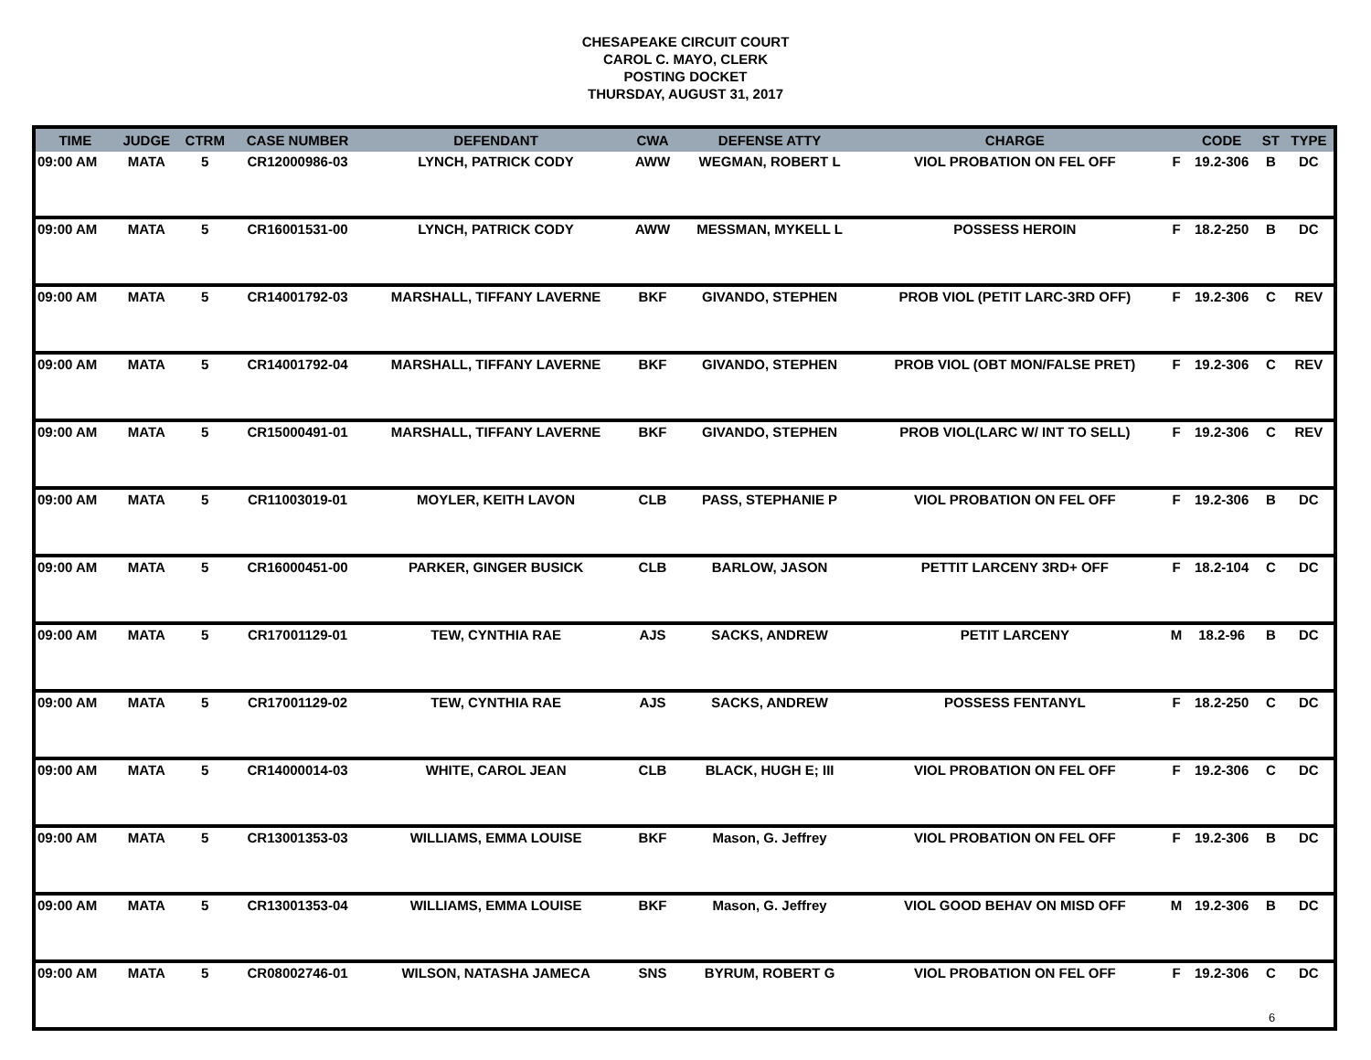CHESAPEAKE CIRCUIT COURT
CAROL C. MAYO, CLERK
POSTING DOCKET
THURSDAY, AUGUST 31, 2017
| TIME | JUDGE | CTRM | CASE NUMBER | DEFENDANT | CWA | DEFENSE ATTY | CHARGE | | CODE | ST | TYPE |
| --- | --- | --- | --- | --- | --- | --- | --- | --- | --- | --- | --- |
| 09:00 AM | MATA | 5 | CR12000986-03 | LYNCH, PATRICK CODY | AWW | WEGMAN, ROBERT L | VIOL PROBATION ON FEL OFF | F | 19.2-306 | B | DC |
| 09:00 AM | MATA | 5 | CR16001531-00 | LYNCH, PATRICK CODY | AWW | MESSMAN, MYKELL L | POSSESS HEROIN | F | 18.2-250 | B | DC |
| 09:00 AM | MATA | 5 | CR14001792-03 | MARSHALL, TIFFANY LAVERNE | BKF | GIVANDO, STEPHEN | PROB VIOL (PETIT LARC-3RD OFF) | F | 19.2-306 | C | REV |
| 09:00 AM | MATA | 5 | CR14001792-04 | MARSHALL, TIFFANY LAVERNE | BKF | GIVANDO, STEPHEN | PROB VIOL (OBT MON/FALSE PRET) | F | 19.2-306 | C | REV |
| 09:00 AM | MATA | 5 | CR15000491-01 | MARSHALL, TIFFANY LAVERNE | BKF | GIVANDO, STEPHEN | PROB VIOL(LARC W/ INT TO SELL) | F | 19.2-306 | C | REV |
| 09:00 AM | MATA | 5 | CR11003019-01 | MOYLER, KEITH LAVON | CLB | PASS, STEPHANIE P | VIOL PROBATION ON FEL OFF | F | 19.2-306 | B | DC |
| 09:00 AM | MATA | 5 | CR16000451-00 | PARKER, GINGER BUSICK | CLB | BARLOW, JASON | PETTIT LARCENY 3RD+ OFF | F | 18.2-104 | C | DC |
| 09:00 AM | MATA | 5 | CR17001129-01 | TEW, CYNTHIA RAE | AJS | SACKS, ANDREW | PETIT LARCENY | M | 18.2-96 | B | DC |
| 09:00 AM | MATA | 5 | CR17001129-02 | TEW, CYNTHIA RAE | AJS | SACKS, ANDREW | POSSESS FENTANYL | F | 18.2-250 | C | DC |
| 09:00 AM | MATA | 5 | CR14000014-03 | WHITE, CAROL JEAN | CLB | BLACK, HUGH E; III | VIOL PROBATION ON FEL OFF | F | 19.2-306 | C | DC |
| 09:00 AM | MATA | 5 | CR13001353-03 | WILLIAMS, EMMA LOUISE | BKF | Mason, G. Jeffrey | VIOL PROBATION ON FEL OFF | F | 19.2-306 | B | DC |
| 09:00 AM | MATA | 5 | CR13001353-04 | WILLIAMS, EMMA LOUISE | BKF | Mason, G. Jeffrey | VIOL GOOD BEHAV ON MISD OFF | M | 19.2-306 | B | DC |
| 09:00 AM | MATA | 5 | CR08002746-01 | WILSON, NATASHA JAMECA | SNS | BYRUM, ROBERT G | VIOL PROBATION ON FEL OFF | F | 19.2-306 | C | DC |
6